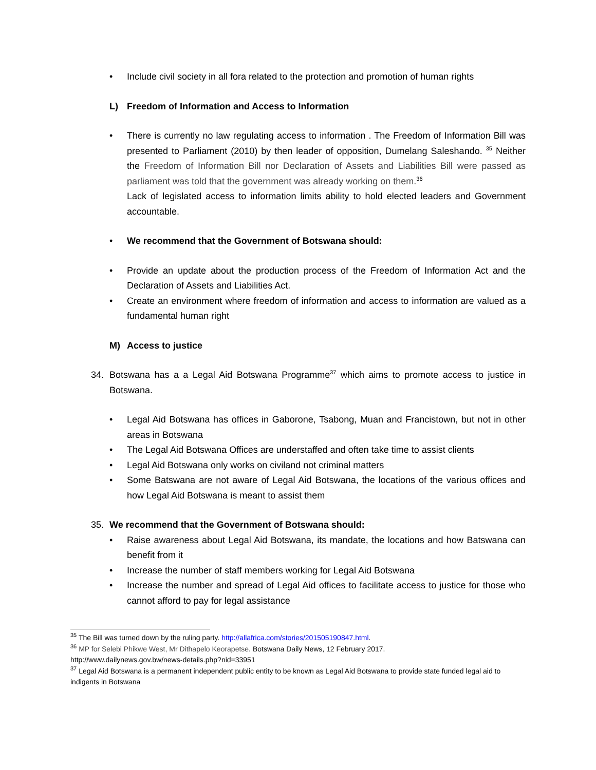• Include civil society in all fora related to the protection and promotion of human rights
L) Freedom of Information and Access to Information
• There is currently no law regulating access to information . The Freedom of Information Bill was presented to Parliament (2010) by then leader of opposition, Dumelang Saleshando. <sup>35</sup> Neither the Freedom of Information Bill nor Declaration of Assets and Liabilities Bill were passed as parliament was told that the government was already working on them.<sup>36</sup>
Lack of legislated access to information limits ability to hold elected leaders and Government accountable.
• We recommend that the Government of Botswana should:
• Provide an update about the production process of the Freedom of Information Act and the Declaration of Assets and Liabilities Act.
• Create an environment where freedom of information and access to information are valued as a fundamental human right
M) Access to justice
34. Botswana has a a Legal Aid Botswana Programme<sup>37</sup> which aims to promote access to justice in Botswana.
• Legal Aid Botswana has offices in Gaborone, Tsabong, Muan and Francistown, but not in other areas in Botswana
• The Legal Aid Botswana Offices are understaffed and often take time to assist clients
• Legal Aid Botswana only works on civiland not criminal matters
• Some Batswana are not aware of Legal Aid Botswana, the locations of the various offices and how Legal Aid Botswana is meant to assist them
35. We recommend that the Government of Botswana should:
• Raise awareness about Legal Aid Botswana, its mandate, the locations and how Batswana can benefit from it
• Increase the number of staff members working for Legal Aid Botswana
• Increase the number and spread of Legal Aid offices to facilitate access to justice for those who cannot afford to pay for legal assistance
<sup>35</sup> The Bill was turned down by the ruling party. http://allafrica.com/stories/201505190847.html.
<sup>36</sup> MP for Selebi Phikwe West, Mr Dithapelo Keorapetse. Botswana Daily News, 12 February 2017.
http://www.dailynews.gov.bw/news-details.php?nid=33951
<sup>37</sup> Legal Aid Botswana is a permanent independent public entity to be known as Legal Aid Botswana to provide state funded legal aid to indigents in Botswana